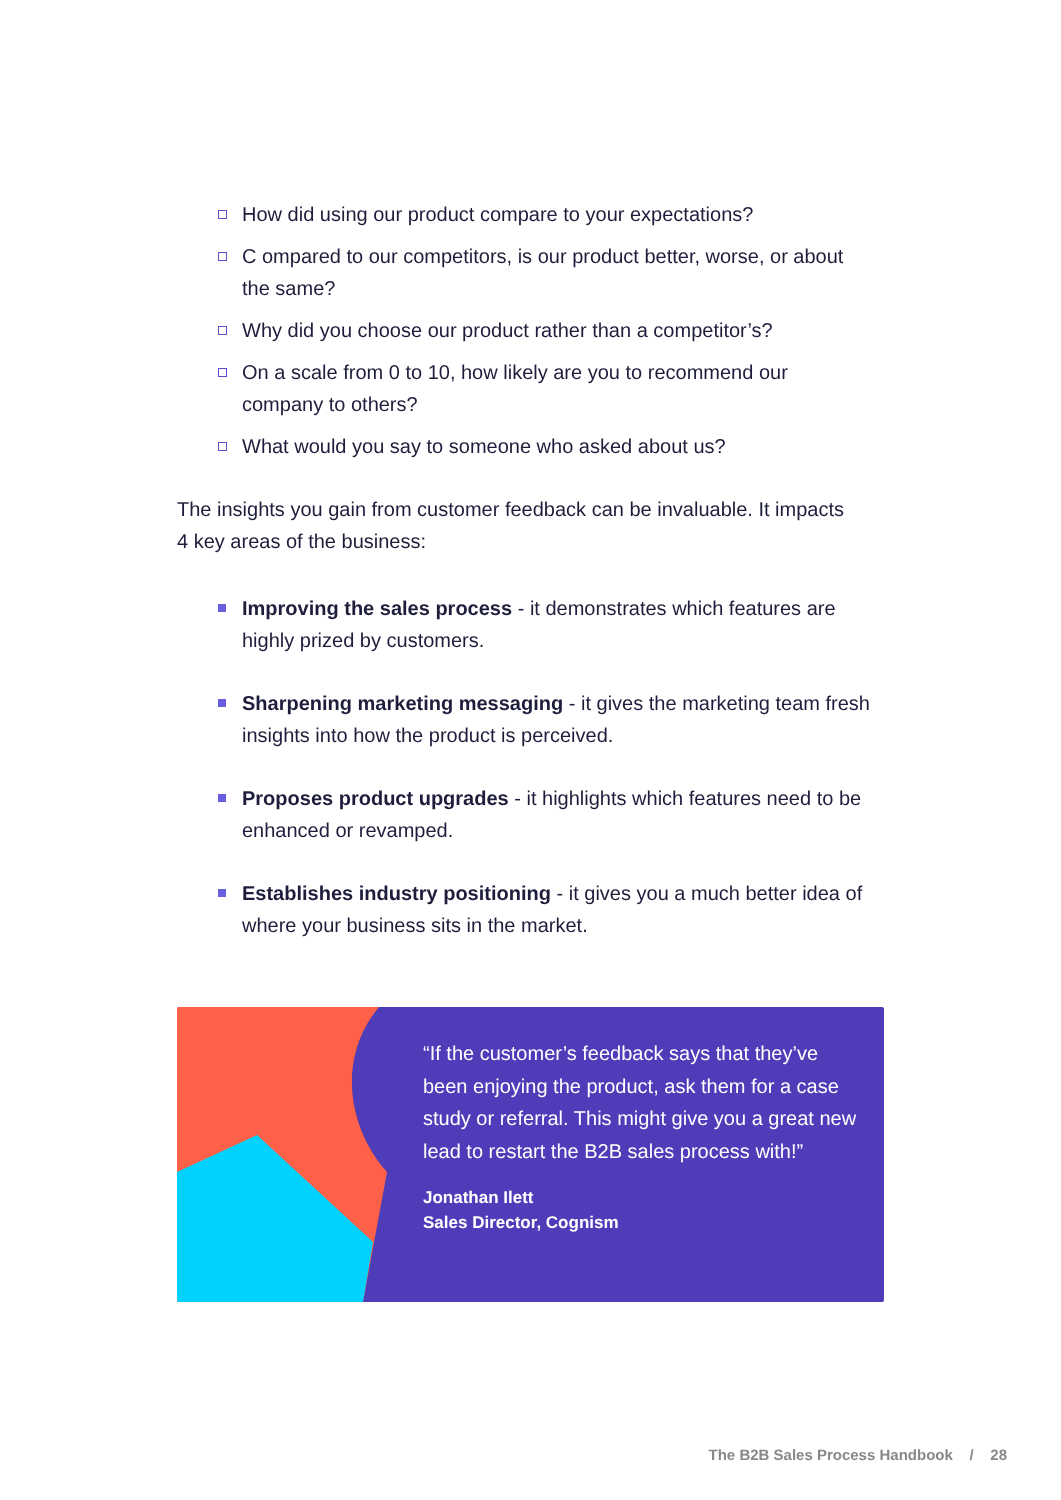How did using our product compare to your expectations?
C ompared to our competitors, is our product better, worse, or about the same?
Why did you choose our product rather than a competitor’s?
On a scale from 0 to 10, how likely are you to recommend our company to others?
What would you say to someone who asked about us?
The insights you gain from customer feedback can be invaluable. It impacts 4 key areas of the business:
Improving the sales process - it demonstrates which features are highly prized by customers.
Sharpening marketing messaging - it gives the marketing team fresh insights into how the product is perceived.
Proposes product upgrades - it highlights which features need to be enhanced or revamped.
Establishes industry positioning - it gives you a much better idea of where your business sits in the market.
“If the customer’s feedback says that they’ve been enjoying the product, ask them for a case study or referral. This might give you a great new lead to restart the B2B sales process with!”
Jonathan Ilett
Sales Director, Cognism
The B2B Sales Process Handbook / 28